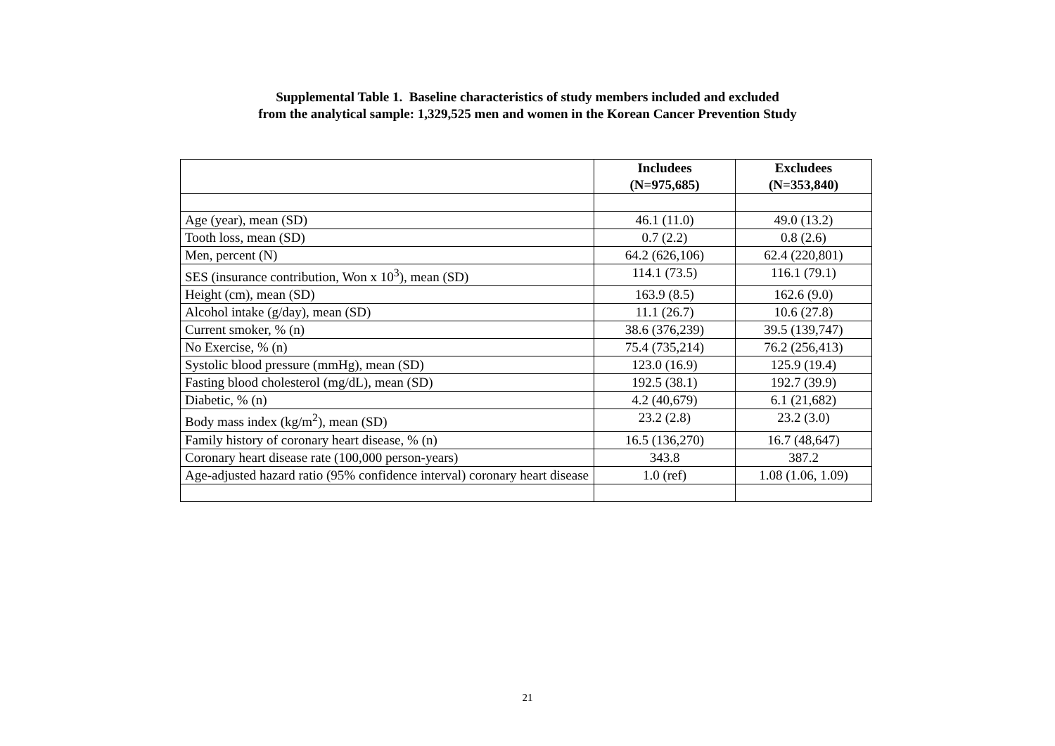Supplemental Table 1. Baseline characteristics of study members included and excluded
from the analytical sample: 1,329,525 men and women in the Korean Cancer Prevention Study
| | Includees (N=975,685) | Excludees (N=353,840) |
| --- | --- | --- |
| Age (year), mean (SD) | 46.1 (11.0) | 49.0 (13.2) |
| Tooth loss, mean (SD) | 0.7 (2.2) | 0.8 (2.6) |
| Men, percent (N) | 64.2 (626,106) | 62.4 (220,801) |
| SES (insurance contribution, Won x 10<sup>3</sup>), mean (SD) | 114.1 (73.5) | 116.1 (79.1) |
| Height (cm), mean (SD) | 163.9 (8.5) | 162.6 (9.0) |
| Alcohol intake (g/day), mean (SD) | 11.1 (26.7) | 10.6 (27.8) |
| Current smoker, % (n) | 38.6 (376,239) | 39.5 (139,747) |
| No Exercise, % (n) | 75.4 (735,214) | 76.2 (256,413) |
| Systolic blood pressure (mmHg), mean (SD) | 123.0 (16.9) | 125.9 (19.4) |
| Fasting blood cholesterol (mg/dL), mean (SD) | 192.5 (38.1) | 192.7 (39.9) |
| Diabetic, % (n) | 4.2 (40,679) | 6.1 (21,682) |
| Body mass index (kg/m<sup>2</sup>), mean (SD) | 23.2 (2.8) | 23.2 (3.0) |
| Family history of coronary heart disease, % (n) | 16.5 (136,270) | 16.7 (48,647) |
| Coronary heart disease rate (100,000 person-years) | 343.8 | 387.2 |
| Age-adjusted hazard ratio (95% confidence interval) coronary heart disease | 1.0 (ref) | 1.08 (1.06, 1.09) |
21